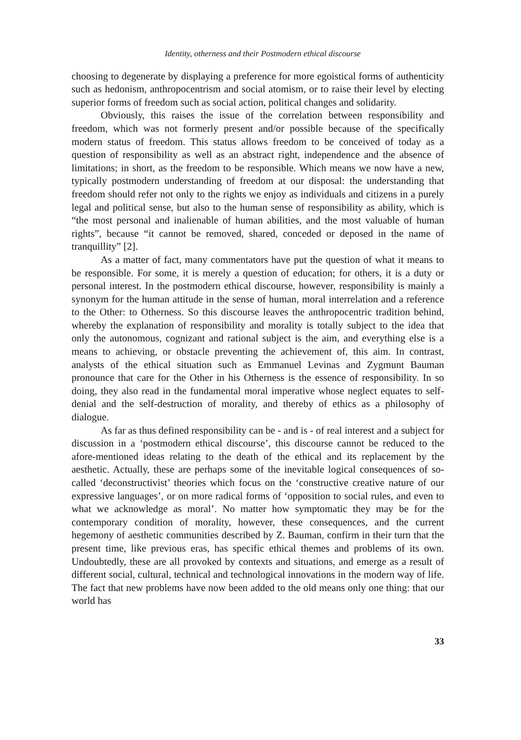Identity, otherness and their Postmodern ethical discourse
choosing to degenerate by displaying a preference for more egoistical forms of authenticity such as hedonism, anthropocentrism and social atomism, or to raise their level by electing superior forms of freedom such as social action, political changes and solidarity.
Obviously, this raises the issue of the correlation between responsibility and freedom, which was not formerly present and/or possible because of the specifically modern status of freedom. This status allows freedom to be conceived of today as a question of responsibility as well as an abstract right, independence and the absence of limitations; in short, as the freedom to be responsible. Which means we now have a new, typically postmodern understanding of freedom at our disposal: the understanding that freedom should refer not only to the rights we enjoy as individuals and citizens in a purely legal and political sense, but also to the human sense of responsibility as ability, which is “the most personal and inalienable of human abilities, and the most valuable of human rights”, because “it cannot be removed, shared, conceded or deposed in the name of tranquillity” [2].
As a matter of fact, many commentators have put the question of what it means to be responsible. For some, it is merely a question of education; for others, it is a duty or personal interest. In the postmodern ethical discourse, however, responsibility is mainly a synonym for the human attitude in the sense of human, moral interrelation and a reference to the Other: to Otherness. So this discourse leaves the anthropocentric tradition behind, whereby the explanation of responsibility and morality is totally subject to the idea that only the autonomous, cognizant and rational subject is the aim, and everything else is a means to achieving, or obstacle preventing the achievement of, this aim. In contrast, analysts of the ethical situation such as Emmanuel Levinas and Zygmunt Bauman pronounce that care for the Other in his Otherness is the essence of responsibility. In so doing, they also read in the fundamental moral imperative whose neglect equates to self-denial and the self-destruction of morality, and thereby of ethics as a philosophy of dialogue.
As far as thus defined responsibility can be - and is - of real interest and a subject for discussion in a ‘postmodern ethical discourse’, this discourse cannot be reduced to the afore-mentioned ideas relating to the death of the ethical and its replacement by the aesthetic. Actually, these are perhaps some of the inevitable logical consequences of so-called ‘deconstructivist’ theories which focus on the ‘constructive creative nature of our expressive languages’, or on more radical forms of ‘opposition to social rules, and even to what we acknowledge as moral’. No matter how symptomatic they may be for the contemporary condition of morality, however, these consequences, and the current hegemony of aesthetic communities described by Z. Bauman, confirm in their turn that the present time, like previous eras, has specific ethical themes and problems of its own. Undoubtedly, these are all provoked by contexts and situations, and emerge as a result of different social, cultural, technical and technological innovations in the modern way of life. The fact that new problems have now been added to the old means only one thing: that our world has
33